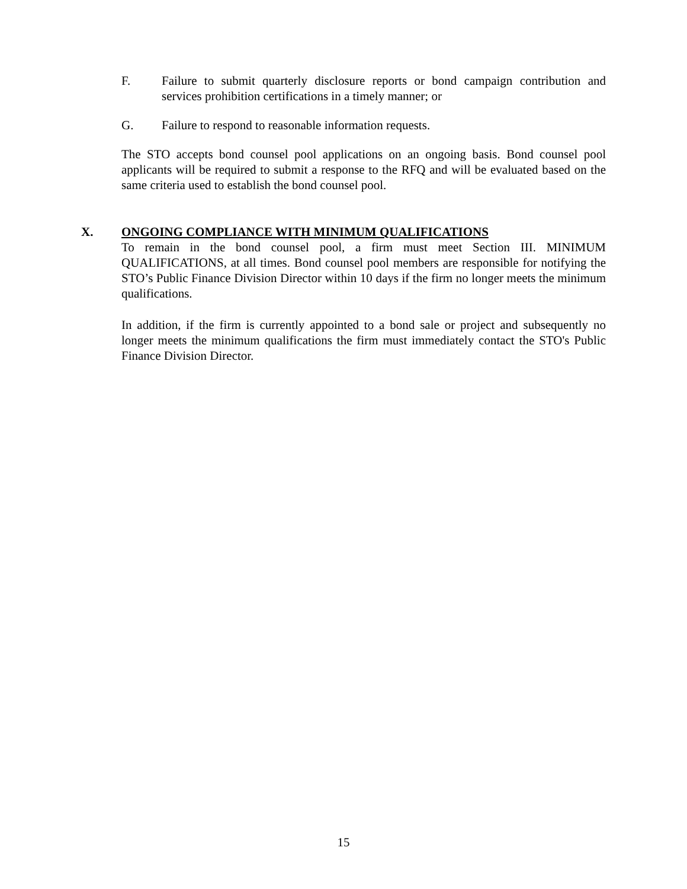F. Failure to submit quarterly disclosure reports or bond campaign contribution and services prohibition certifications in a timely manner; or
G. Failure to respond to reasonable information requests.
The STO accepts bond counsel pool applications on an ongoing basis. Bond counsel pool applicants will be required to submit a response to the RFQ and will be evaluated based on the same criteria used to establish the bond counsel pool.
X. ONGOING COMPLIANCE WITH MINIMUM QUALIFICATIONS
To remain in the bond counsel pool, a firm must meet Section III. MINIMUM QUALIFICATIONS, at all times. Bond counsel pool members are responsible for notifying the STO’s Public Finance Division Director within 10 days if the firm no longer meets the minimum qualifications.
In addition, if the firm is currently appointed to a bond sale or project and subsequently no longer meets the minimum qualifications the firm must immediately contact the STO's Public Finance Division Director.
15